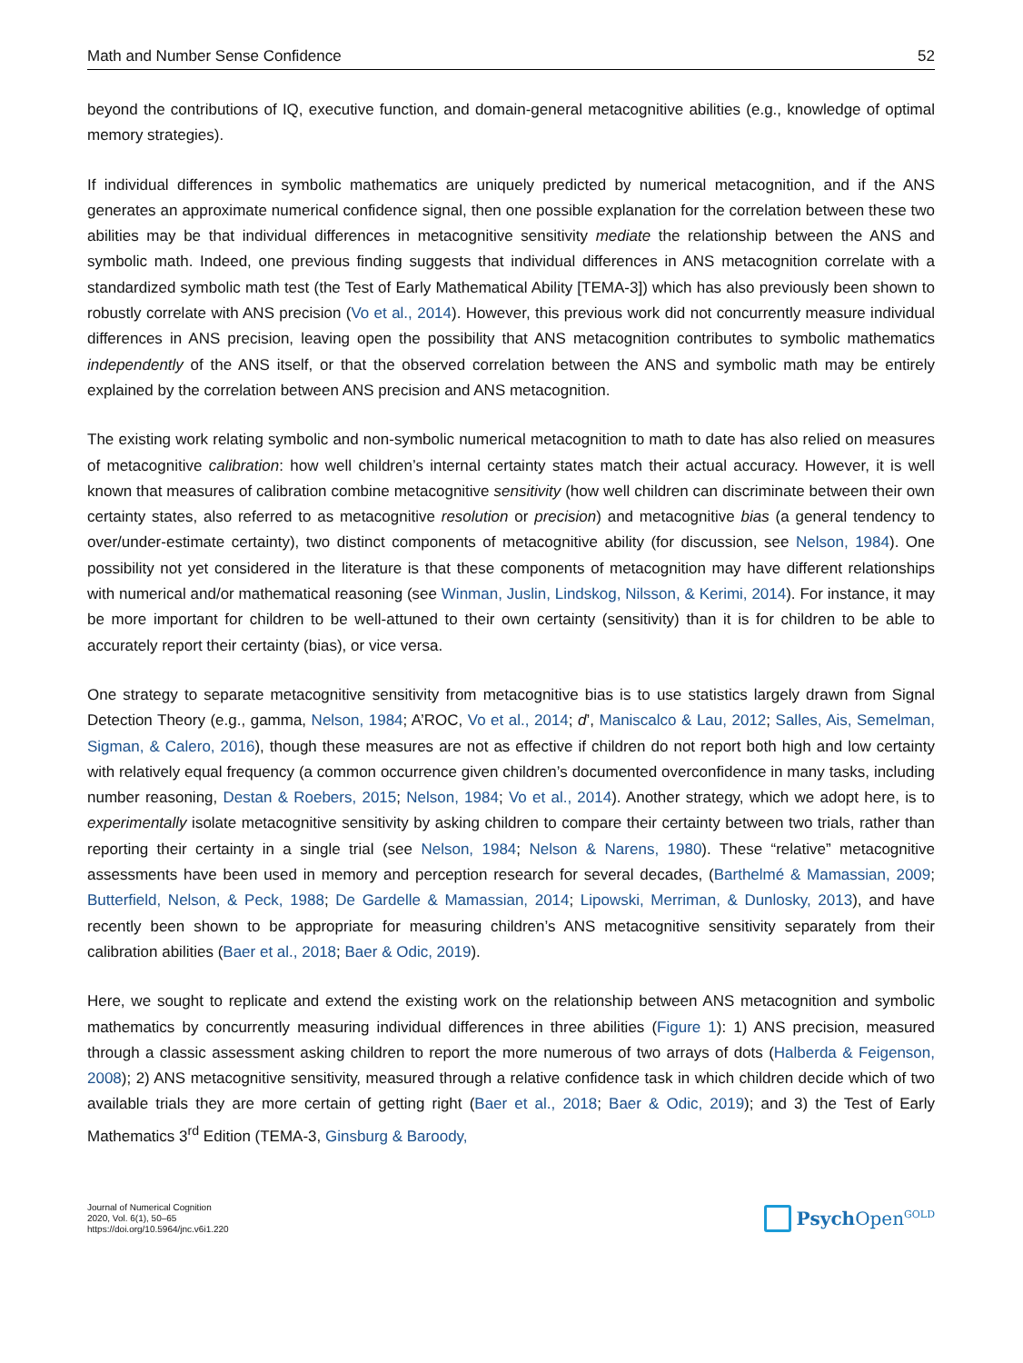Math and Number Sense Confidence 52
beyond the contributions of IQ, executive function, and domain-general metacognitive abilities (e.g., knowledge of optimal memory strategies).
If individual differences in symbolic mathematics are uniquely predicted by numerical metacognition, and if the ANS generates an approximate numerical confidence signal, then one possible explanation for the correlation between these two abilities may be that individual differences in metacognitive sensitivity mediate the relation­ship between the ANS and symbolic math. Indeed, one previous finding suggests that individual differences in ANS metacognition correlate with a standardized symbolic math test (the Test of Early Mathematical Ability [TEMA-3]) which has also previously been shown to robustly correlate with ANS precision (Vo et al., 2014). However, this previous work did not concurrently measure individual differences in ANS precision, leaving open the possibility that ANS metacognition contributes to symbolic mathematics independently of the ANS itself, or that the observed correlation between the ANS and symbolic math may be entirely explained by the correlation between ANS precision and ANS metacognition.
The existing work relating symbolic and non-symbolic numerical metacognition to math to date has also relied on measures of metacognitive calibration: how well children’s internal certainty states match their actual accuracy. However, it is well known that measures of calibration combine metacognitive sensitivity (how well children can discriminate between their own certainty states, also referred to as metacognitive resolution or pre­cision) and metacognitive bias (a general tendency to over/under-estimate certainty), two distinct components of metacognitive ability (for discussion, see Nelson, 1984). One possibility not yet considered in the literature is that these components of metacognition may have different relationships with numerical and/or mathematical reasoning (see Winman, Juslin, Lindskog, Nilsson, & Kerimi, 2014). For instance, it may be more important for children to be well-attuned to their own certainty (sensitivity) than it is for children to be able to accurately report their certainty (bias), or vice versa.
One strategy to separate metacognitive sensitivity from metacognitive bias is to use statistics largely drawn from Signal Detection Theory (e.g., gamma, Nelson, 1984; A’ROC, Vo et al., 2014; d’, Maniscalco & Lau, 2012; Salles, Ais, Semelman, Sigman, & Calero, 2016), though these measures are not as effective if children do not report both high and low certainty with relatively equal frequency (a common occurrence given children’s docu­mented overconfidence in many tasks, including number reasoning, Destan & Roebers, 2015; Nelson, 1984; Vo et al., 2014). Another strategy, which we adopt here, is to experimentally isolate metacognitive sensitivity by asking children to compare their certainty between two trials, rather than reporting their certainty in a single trial (see Nelson, 1984; Nelson & Narens, 1980). These “relative” metacognitive assessments have been used in memory and perception research for several decades, (Barthelmé & Mamassian, 2009; Butterfield, Nelson, & Peck, 1988; De Gardelle & Mamassian, 2014; Lipowski, Merriman, & Dunlosky, 2013), and have recently been shown to be appropriate for measuring children’s ANS metacognitive sensitivity separately from their calibration abilities (Baer et al., 2018; Baer & Odic, 2019).
Here, we sought to replicate and extend the existing work on the relationship between ANS metacognition and symbolic mathematics by concurrently measuring individual differences in three abilities (Figure 1): 1) ANS pre­cision, measured through a classic assessment asking children to report the more numerous of two arrays of dots (Halberda & Feigenson, 2008); 2) ANS metacognitive sensitivity, measured through a relative confidence task in which children decide which of two available trials they are more certain of getting right (Baer et al., 2018; Baer & Odic, 2019); and 3) the Test of Early Mathematics 3<sup>rd</sup> Edition (TEMA-3, Ginsburg & Baroody,
Journal of Numerical Cognition
2020, Vol. 6(1), 50–65
https://doi.org/10.5964/jnc.v6i1.220
Psych Open<sup>GOLD</sup>